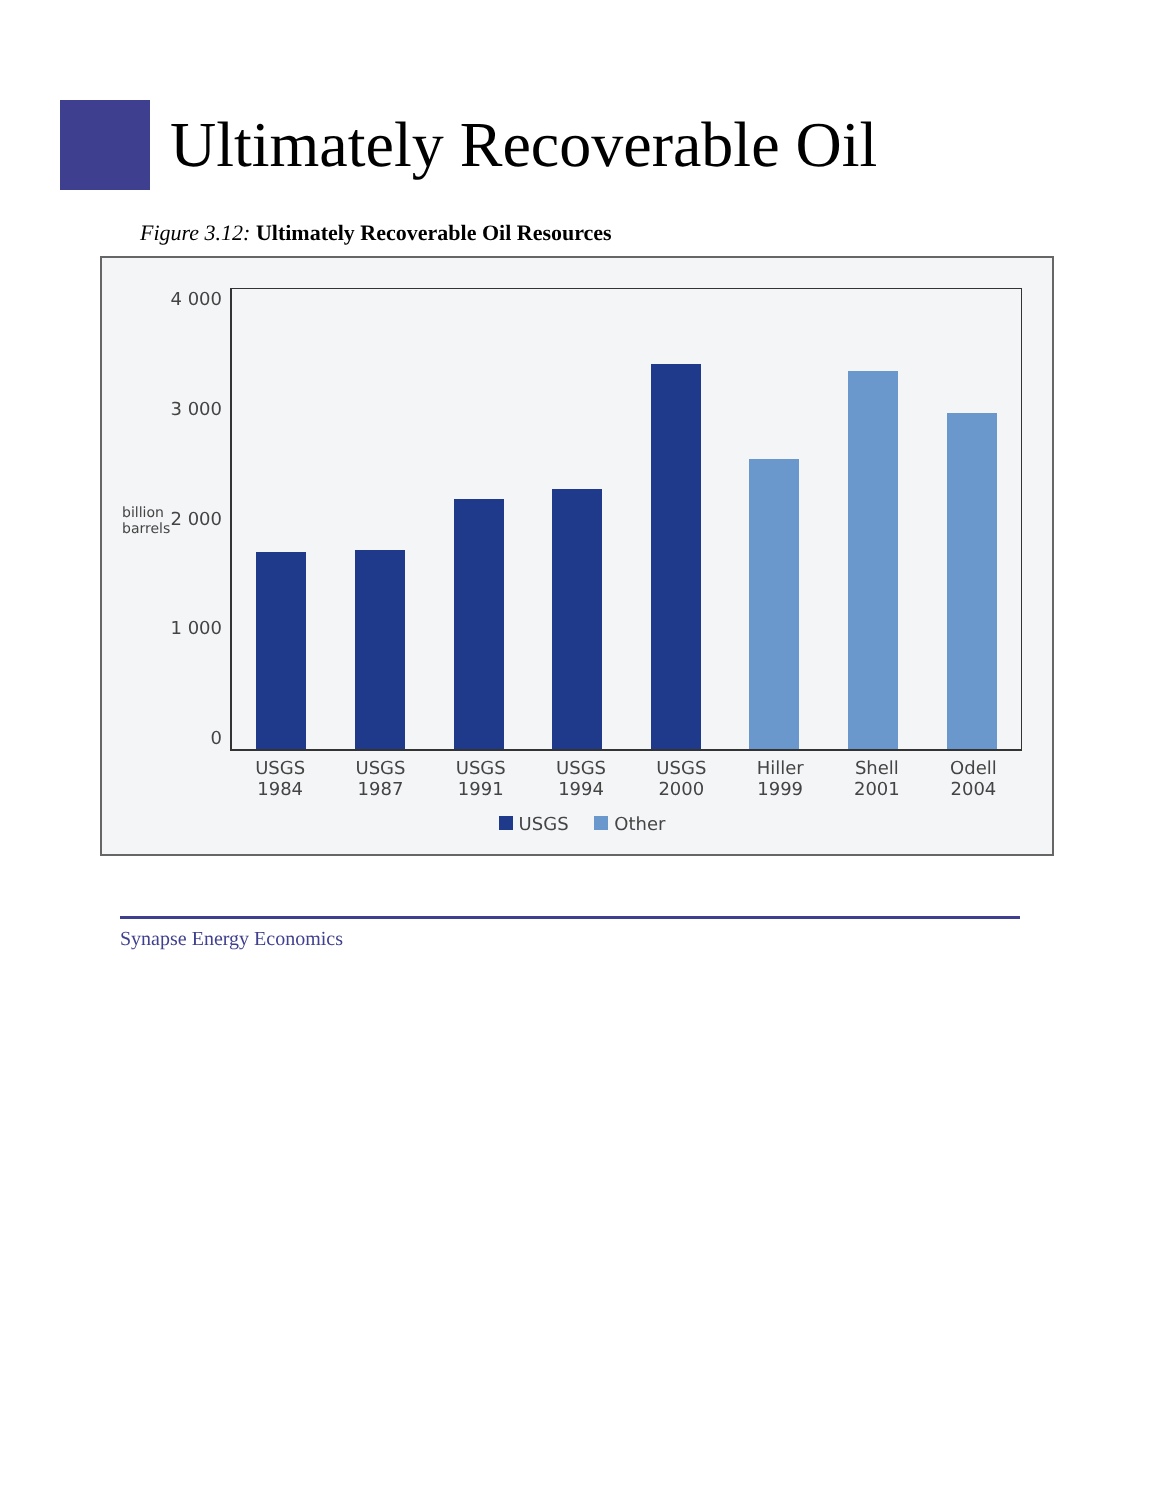Ultimately Recoverable Oil
Figure 3.12: Ultimately Recoverable Oil Resources
billion barrels
4 000
3 000
2 000
1 000
0
USGS
1984 USGS
1987 USGS
1991 USGS
1994 USGS
2000 Hiller
1999 Shell
2001 Odell
2004
USGS Other
Synapse Energy Economics